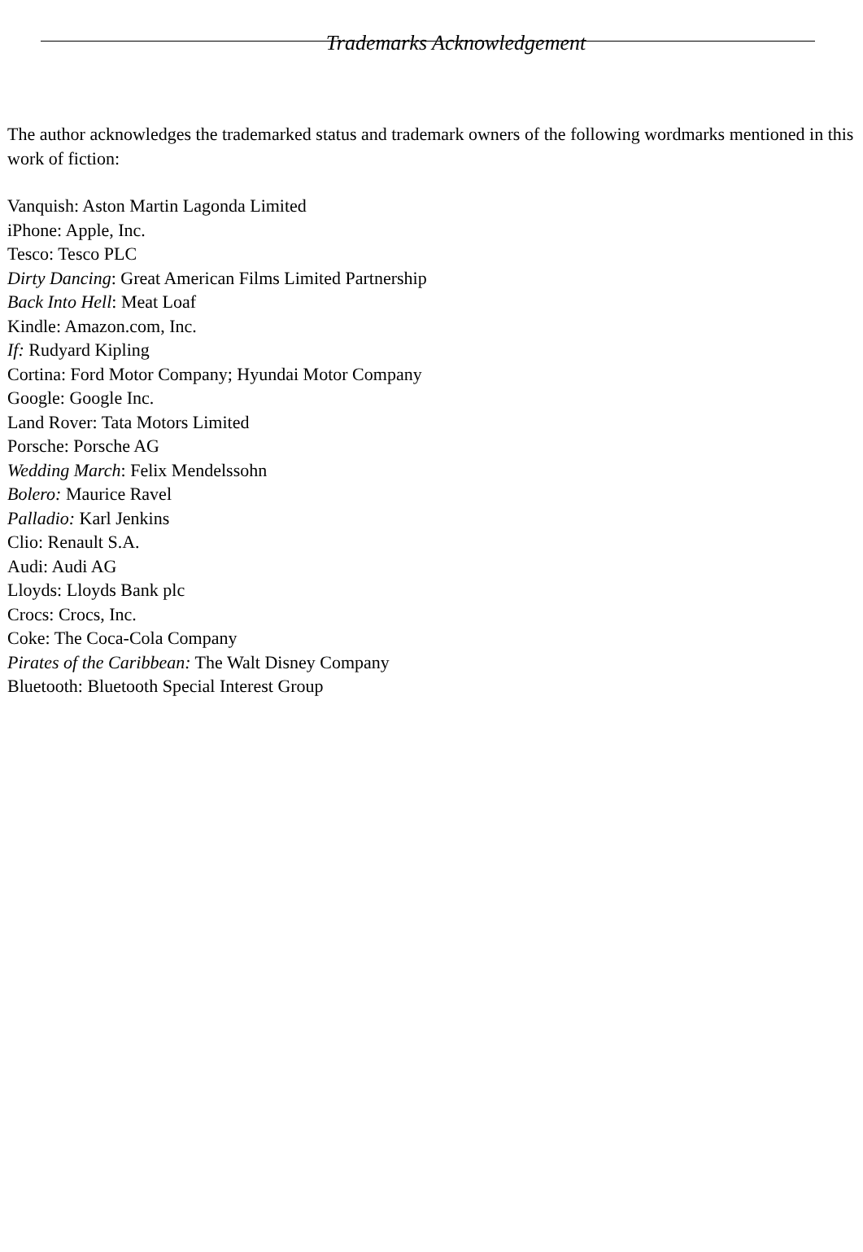Trademarks Acknowledgement
The author acknowledges the trademarked status and trademark owners of the following wordmarks mentioned in this work of fiction:
Vanquish: Aston Martin Lagonda Limited
iPhone: Apple, Inc.
Tesco: Tesco PLC
Dirty Dancing: Great American Films Limited Partnership
Back Into Hell: Meat Loaf
Kindle: Amazon.com, Inc.
If: Rudyard Kipling
Cortina: Ford Motor Company; Hyundai Motor Company
Google: Google Inc.
Land Rover: Tata Motors Limited
Porsche: Porsche AG
Wedding March: Felix Mendelssohn
Bolero: Maurice Ravel
Palladio: Karl Jenkins
Clio: Renault S.A.
Audi: Audi AG
Lloyds: Lloyds Bank plc
Crocs: Crocs, Inc.
Coke: The Coca-Cola Company
Pirates of the Caribbean: The Walt Disney Company
Bluetooth: Bluetooth Special Interest Group